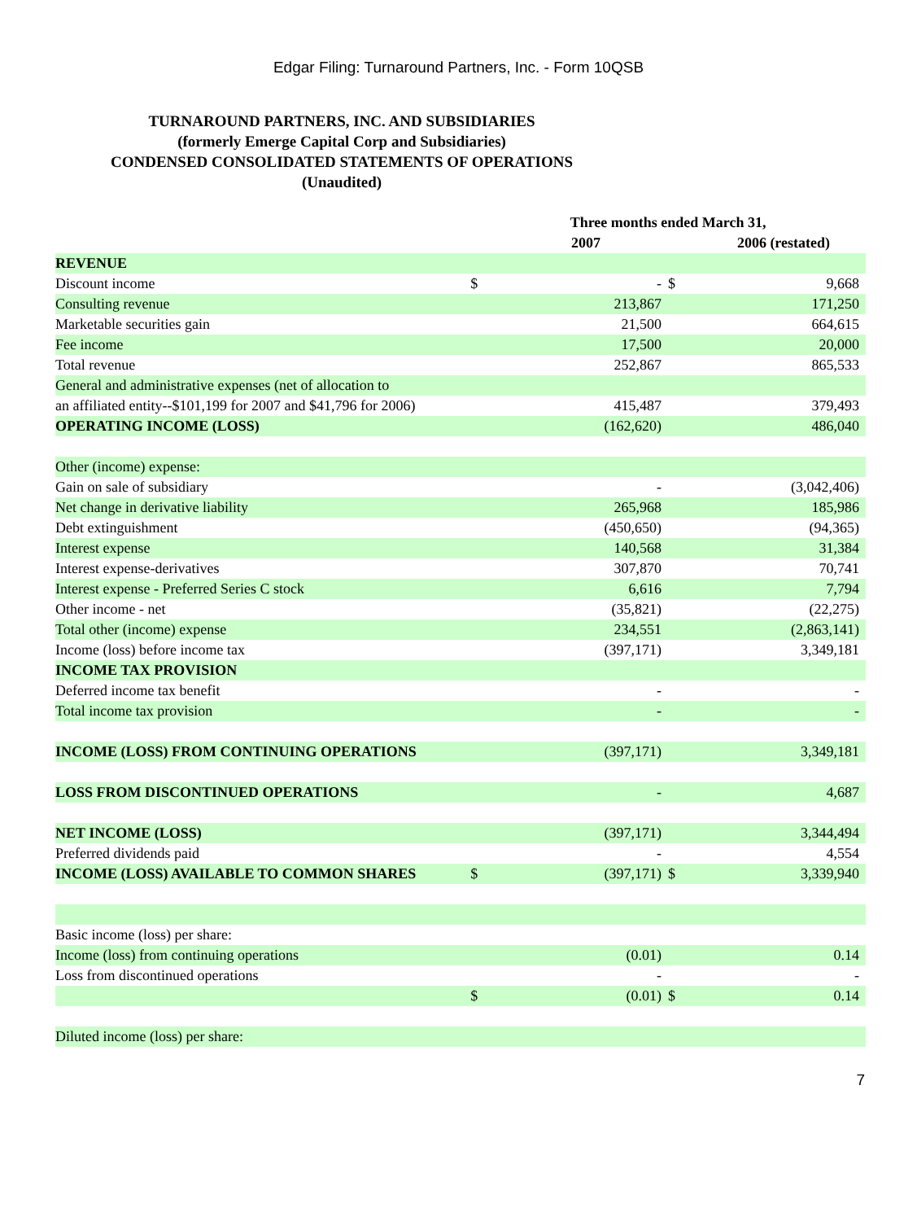Edgar Filing: Turnaround Partners, Inc. - Form 10QSB
TURNAROUND PARTNERS, INC. AND SUBSIDIARIES
(formerly Emerge Capital Corp and Subsidiaries)
CONDENSED CONSOLIDATED STATEMENTS OF OPERATIONS
(Unaudited)
| | Three months ended March 31, | | | |
| --- | --- | --- | --- | --- |
| | | 2007 | | 2006 (restated) |
| REVENUE | | | | |
| Discount income | $ | - | $ | 9,668 |
| Consulting revenue | | 213,867 | | 171,250 |
| Marketable securities gain | | 21,500 | | 664,615 |
| Fee income | | 17,500 | | 20,000 |
| Total revenue | | 252,867 | | 865,533 |
| General and administrative expenses (net of allocation to | | | | |
| an affiliated entity--$101,199 for 2007 and $41,796 for 2006) | | 415,487 | | 379,493 |
| OPERATING INCOME (LOSS) | | (162,620) | | 486,040 |
| Other (income) expense: | | | | |
| Gain on sale of subsidiary | | - | | (3,042,406) |
| Net change in derivative liability | | 265,968 | | 185,986 |
| Debt extinguishment | | (450,650) | | (94,365) |
| Interest expense | | 140,568 | | 31,384 |
| Interest expense-derivatives | | 307,870 | | 70,741 |
| Interest expense - Preferred Series C stock | | 6,616 | | 7,794 |
| Other income - net | | (35,821) | | (22,275) |
| Total other (income) expense | | 234,551 | | (2,863,141) |
| Income (loss) before income tax | | (397,171) | | 3,349,181 |
| INCOME TAX PROVISION | | | | |
| Deferred income tax benefit | | - | | - |
| Total income tax provision | | - | | - |
| INCOME (LOSS) FROM CONTINUING OPERATIONS | | (397,171) | | 3,349,181 |
| LOSS FROM DISCONTINUED OPERATIONS | | - | | 4,687 |
| NET INCOME (LOSS) | | (397,171) | | 3,344,494 |
| Preferred dividends paid | | - | | 4,554 |
| INCOME (LOSS) AVAILABLE TO COMMON SHARES | $ | (397,171) | $ | 3,339,940 |
| Basic income (loss) per share: | | | | |
| Income (loss) from continuing operations | | (0.01) | | 0.14 |
| Loss from discontinued operations | | - | | - |
| | $ | (0.01) | $ | 0.14 |
| Diluted income (loss) per share: | | | | |
7